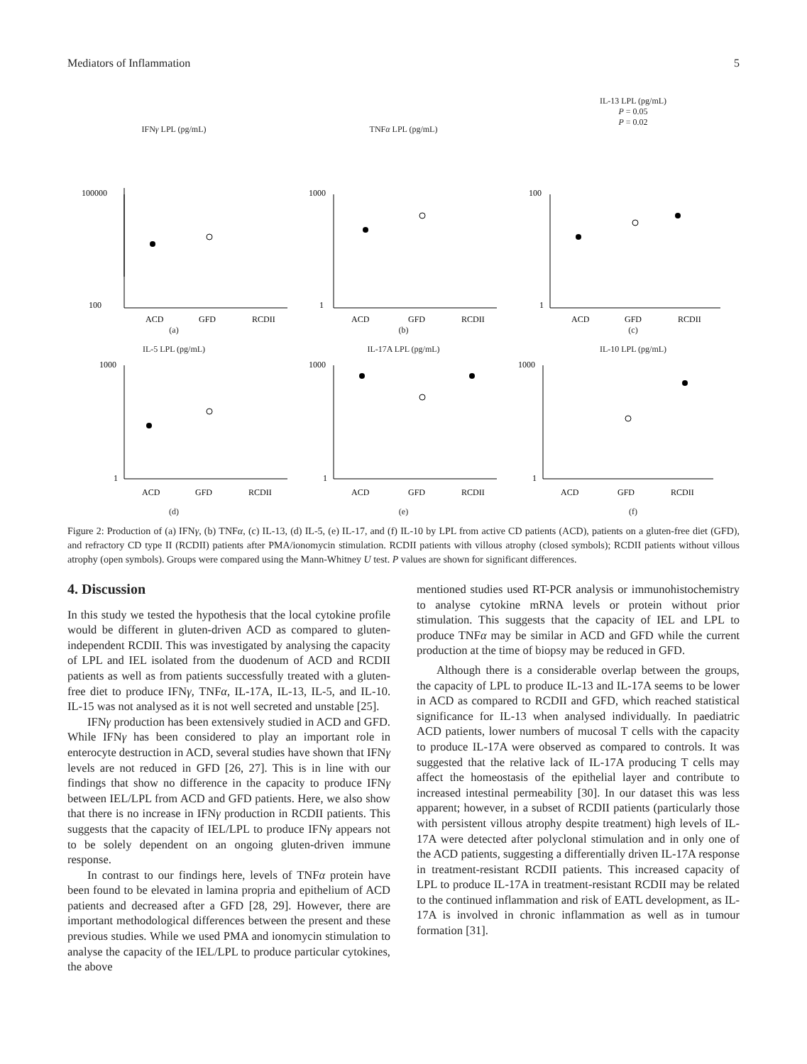Mediators of Inflammation 5
IFNγ LPL (pg/mL) TNFα LPL (pg/mL)
IL-13 LPL (pg/mL)
P = 0.05
P = 0.02
100000
100
1000
1
100
1
ACD
GFD
RCDII
ACD
GFD
RCDII
ACD
GFD
RCDII
(a) (b) (c)
IL-5 LPL (pg/mL) IL-17A LPL (pg/mL) IL-10 LPL (pg/mL)
1000
1
1000
1
1000
1
ACD
GFD
RCDII
ACD
GFD
RCDII
ACD
GFD
RCDII
(d) (e) (f)
Figure 2: Production of (a) IFNγ, (b) TNFα, (c) IL-13, (d) IL-5, (e) IL-17, and (f) IL-10 by LPL from active CD patients (ACD), patients on a gluten-free diet (GFD), and refractory CD type II (RCDII) patients after PMA/ionomycin stimulation. RCDII patients with villous atrophy (closed symbols); RCDII patients without villous atrophy (open symbols). Groups were compared using the Mann-Whitney U test. P values are shown for significant differences.
4. Discussion
In this study we tested the hypothesis that the local cytokine profile would be different in gluten-driven ACD as compared to gluten-independent RCDII. This was investigated by analysing the capacity of LPL and IEL isolated from the duodenum of ACD and RCDII patients as well as from patients successfully treated with a gluten-free diet to produce IFNγ, TNFα, IL-17A, IL-13, IL-5, and IL-10. IL-15 was not analysed as it is not well secreted and unstable [25].
IFNγ production has been extensively studied in ACD and GFD. While IFNγ has been considered to play an important role in enterocyte destruction in ACD, several studies have shown that IFNγ levels are not reduced in GFD [26, 27]. This is in line with our findings that show no difference in the capacity to produce IFNγ between IEL/LPL from ACD and GFD patients. Here, we also show that there is no increase in IFNγ production in RCDII patients. This suggests that the capacity of IEL/LPL to produce IFNγ appears not to be solely dependent on an ongoing gluten-driven immune response.
In contrast to our findings here, levels of TNFα protein have been found to be elevated in lamina propria and epithelium of ACD patients and decreased after a GFD [28, 29]. However, there are important methodological differences between the present and these previous studies. While we used PMA and ionomycin stimulation to analyse the capacity of the IEL/LPL to produce particular cytokines, the above
mentioned studies used RT-PCR analysis or immunohistochemistry to analyse cytokine mRNA levels or protein without prior stimulation. This suggests that the capacity of IEL and LPL to produce TNFα may be similar in ACD and GFD while the current production at the time of biopsy may be reduced in GFD.
Although there is a considerable overlap between the groups, the capacity of LPL to produce IL-13 and IL-17A seems to be lower in ACD as compared to RCDII and GFD, which reached statistical significance for IL-13 when analysed individually. In paediatric ACD patients, lower numbers of mucosal T cells with the capacity to produce IL-17A were observed as compared to controls. It was suggested that the relative lack of IL-17A producing T cells may affect the homeostasis of the epithelial layer and contribute to increased intestinal permeability [30]. In our dataset this was less apparent; however, in a subset of RCDII patients (particularly those with persistent villous atrophy despite treatment) high levels of IL-17A were detected after polyclonal stimulation and in only one of the ACD patients, suggesting a differentially driven IL-17A response in treatment-resistant RCDII patients. This increased capacity of LPL to produce IL-17A in treatment-resistant RCDII may be related to the continued inflammation and risk of EATL development, as IL-17A is involved in chronic inflammation as well as in tumour formation [31].